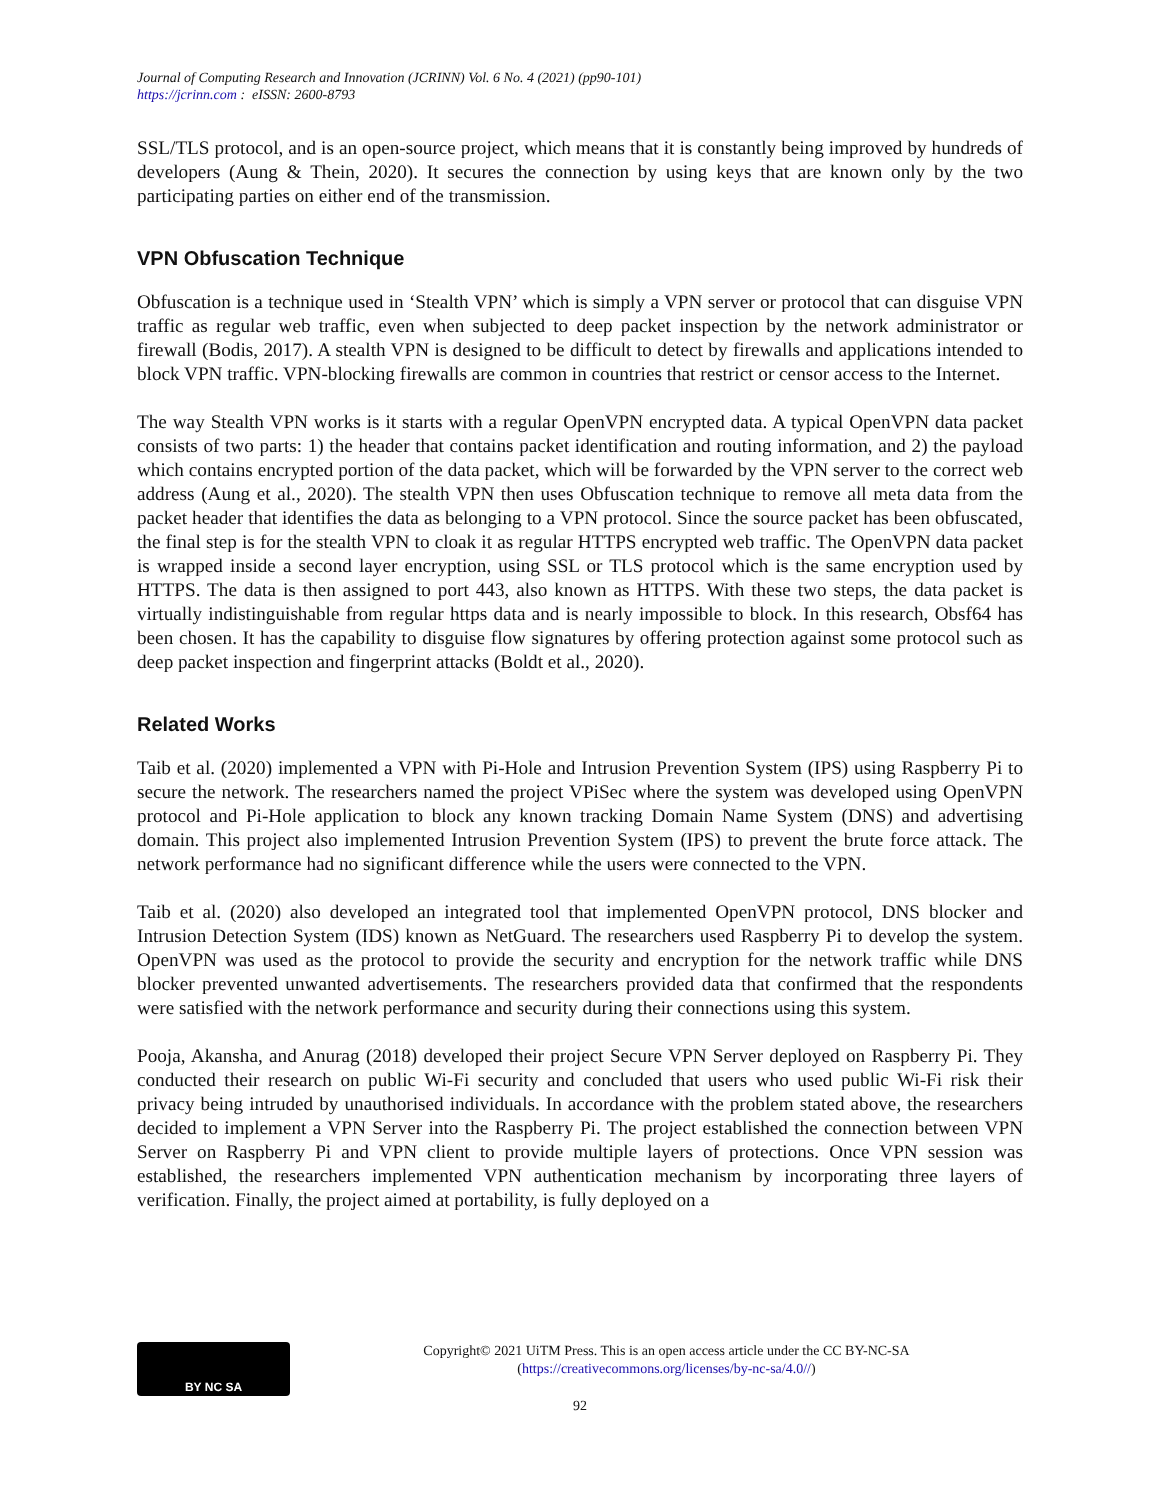Journal of Computing Research and Innovation (JCRINN) Vol. 6 No. 4 (2021) (pp90-101)
https://jcrinn.com : eISSN: 2600-8793
SSL/TLS protocol, and is an open-source project, which means that it is constantly being improved by hundreds of developers (Aung & Thein, 2020). It secures the connection by using keys that are known only by the two participating parties on either end of the transmission.
VPN Obfuscation Technique
Obfuscation is a technique used in ‘Stealth VPN’ which is simply a VPN server or protocol that can disguise VPN traffic as regular web traffic, even when subjected to deep packet inspection by the network administrator or firewall (Bodis, 2017). A stealth VPN is designed to be difficult to detect by firewalls and applications intended to block VPN traffic. VPN-blocking firewalls are common in countries that restrict or censor access to the Internet.
The way Stealth VPN works is it starts with a regular OpenVPN encrypted data. A typical OpenVPN data packet consists of two parts: 1) the header that contains packet identification and routing information, and 2) the payload which contains encrypted portion of the data packet, which will be forwarded by the VPN server to the correct web address (Aung et al., 2020). The stealth VPN then uses Obfuscation technique to remove all meta data from the packet header that identifies the data as belonging to a VPN protocol. Since the source packet has been obfuscated, the final step is for the stealth VPN to cloak it as regular HTTPS encrypted web traffic. The OpenVPN data packet is wrapped inside a second layer encryption, using SSL or TLS protocol which is the same encryption used by HTTPS. The data is then assigned to port 443, also known as HTTPS. With these two steps, the data packet is virtually indistinguishable from regular https data and is nearly impossible to block. In this research, Obsf64 has been chosen. It has the capability to disguise flow signatures by offering protection against some protocol such as deep packet inspection and fingerprint attacks (Boldt et al., 2020).
Related Works
Taib et al. (2020) implemented a VPN with Pi-Hole and Intrusion Prevention System (IPS) using Raspberry Pi to secure the network. The researchers named the project VPiSec where the system was developed using OpenVPN protocol and Pi-Hole application to block any known tracking Domain Name System (DNS) and advertising domain. This project also implemented Intrusion Prevention System (IPS) to prevent the brute force attack. The network performance had no significant difference while the users were connected to the VPN.
Taib et al. (2020) also developed an integrated tool that implemented OpenVPN protocol, DNS blocker and Intrusion Detection System (IDS) known as NetGuard. The researchers used Raspberry Pi to develop the system. OpenVPN was used as the protocol to provide the security and encryption for the network traffic while DNS blocker prevented unwanted advertisements. The researchers provided data that confirmed that the respondents were satisfied with the network performance and security during their connections using this system.
Pooja, Akansha, and Anurag (2018) developed their project Secure VPN Server deployed on Raspberry Pi. They conducted their research on public Wi-Fi security and concluded that users who used public Wi-Fi risk their privacy being intruded by unauthorised individuals. In accordance with the problem stated above, the researchers decided to implement a VPN Server into the Raspberry Pi. The project established the connection between VPN Server on Raspberry Pi and VPN client to provide multiple layers of protections. Once VPN session was established, the researchers implemented VPN authentication mechanism by incorporating three layers of verification. Finally, the project aimed at portability, is fully deployed on a
BY NC SA
Copyright© 2021 UiTM Press. This is an open access article under the CC BY-NC-SA
(https://creativecommons.org/licenses/by-nc-sa/4.0//)
92